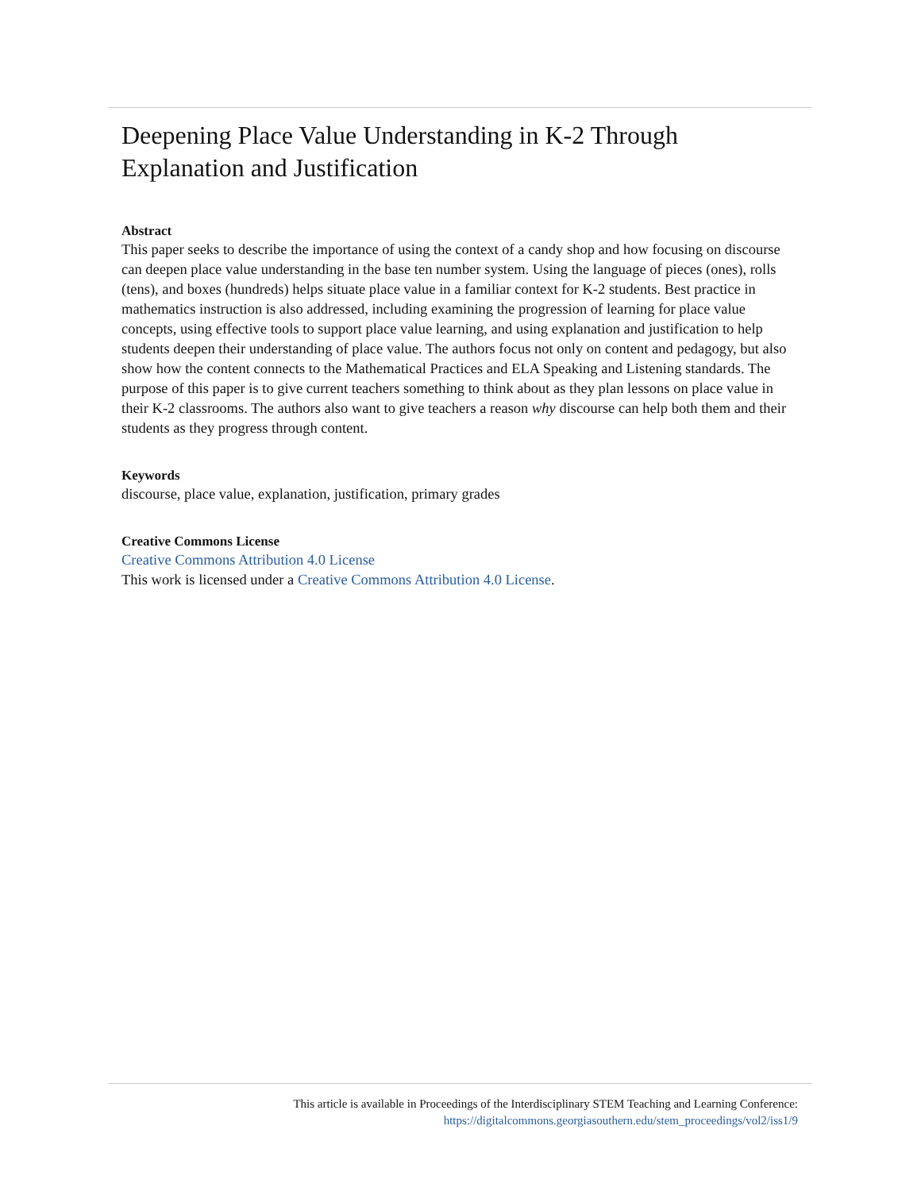Deepening Place Value Understanding in K-2 Through Explanation and Justification
Abstract
This paper seeks to describe the importance of using the context of a candy shop and how focusing on discourse can deepen place value understanding in the base ten number system. Using the language of pieces (ones), rolls (tens), and boxes (hundreds) helps situate place value in a familiar context for K-2 students. Best practice in mathematics instruction is also addressed, including examining the progression of learning for place value concepts, using effective tools to support place value learning, and using explanation and justification to help students deepen their understanding of place value. The authors focus not only on content and pedagogy, but also show how the content connects to the Mathematical Practices and ELA Speaking and Listening standards. The purpose of this paper is to give current teachers something to think about as they plan lessons on place value in their K-2 classrooms. The authors also want to give teachers a reason why discourse can help both them and their students as they progress through content.
Keywords
discourse, place value, explanation, justification, primary grades
Creative Commons License
Creative Commons Attribution 4.0 License
This work is licensed under a Creative Commons Attribution 4.0 License.
This article is available in Proceedings of the Interdisciplinary STEM Teaching and Learning Conference:
https://digitalcommons.georgiasouthern.edu/stem_proceedings/vol2/iss1/9